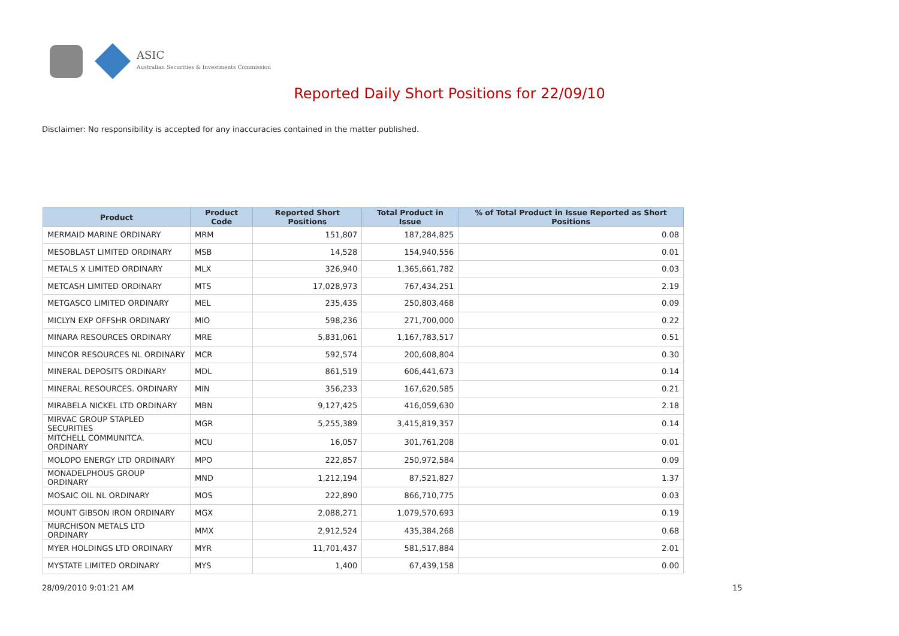ASIC
Australian Securities & Investments Commission
Reported Daily Short Positions for 22/09/10
Disclaimer: No responsibility is accepted for any inaccuracies contained in the matter published.
| Product | Product Code | Reported Short Positions | Total Product in Issue | % of Total Product in Issue Reported as Short Positions |
| --- | --- | --- | --- | --- |
| MERMAID MARINE ORDINARY | MRM | 151,807 | 187,284,825 | 0.08 |
| MESOBLAST LIMITED ORDINARY | MSB | 14,528 | 154,940,556 | 0.01 |
| METALS X LIMITED ORDINARY | MLX | 326,940 | 1,365,661,782 | 0.03 |
| METCASH LIMITED ORDINARY | MTS | 17,028,973 | 767,434,251 | 2.19 |
| METGASCO LIMITED ORDINARY | MEL | 235,435 | 250,803,468 | 0.09 |
| MICLYN EXP OFFSHR ORDINARY | MIO | 598,236 | 271,700,000 | 0.22 |
| MINARA RESOURCES ORDINARY | MRE | 5,831,061 | 1,167,783,517 | 0.51 |
| MINCOR RESOURCES NL ORDINARY | MCR | 592,574 | 200,608,804 | 0.30 |
| MINERAL DEPOSITS ORDINARY | MDL | 861,519 | 606,441,673 | 0.14 |
| MINERAL RESOURCES. ORDINARY | MIN | 356,233 | 167,620,585 | 0.21 |
| MIRABELA NICKEL LTD ORDINARY | MBN | 9,127,425 | 416,059,630 | 2.18 |
| MIRVAC GROUP STAPLED SECURITIES | MGR | 5,255,389 | 3,415,819,357 | 0.14 |
| MITCHELL COMMUNITCA. ORDINARY | MCU | 16,057 | 301,761,208 | 0.01 |
| MOLOPO ENERGY LTD ORDINARY | MPO | 222,857 | 250,972,584 | 0.09 |
| MONADELPHOUS GROUP ORDINARY | MND | 1,212,194 | 87,521,827 | 1.37 |
| MOSAIC OIL NL ORDINARY | MOS | 222,890 | 866,710,775 | 0.03 |
| MOUNT GIBSON IRON ORDINARY | MGX | 2,088,271 | 1,079,570,693 | 0.19 |
| MURCHISON METALS LTD ORDINARY | MMX | 2,912,524 | 435,384,268 | 0.68 |
| MYER HOLDINGS LTD ORDINARY | MYR | 11,701,437 | 581,517,884 | 2.01 |
| MYSTATE LIMITED ORDINARY | MYS | 1,400 | 67,439,158 | 0.00 |
28/09/2010 9:01:21 AM 15